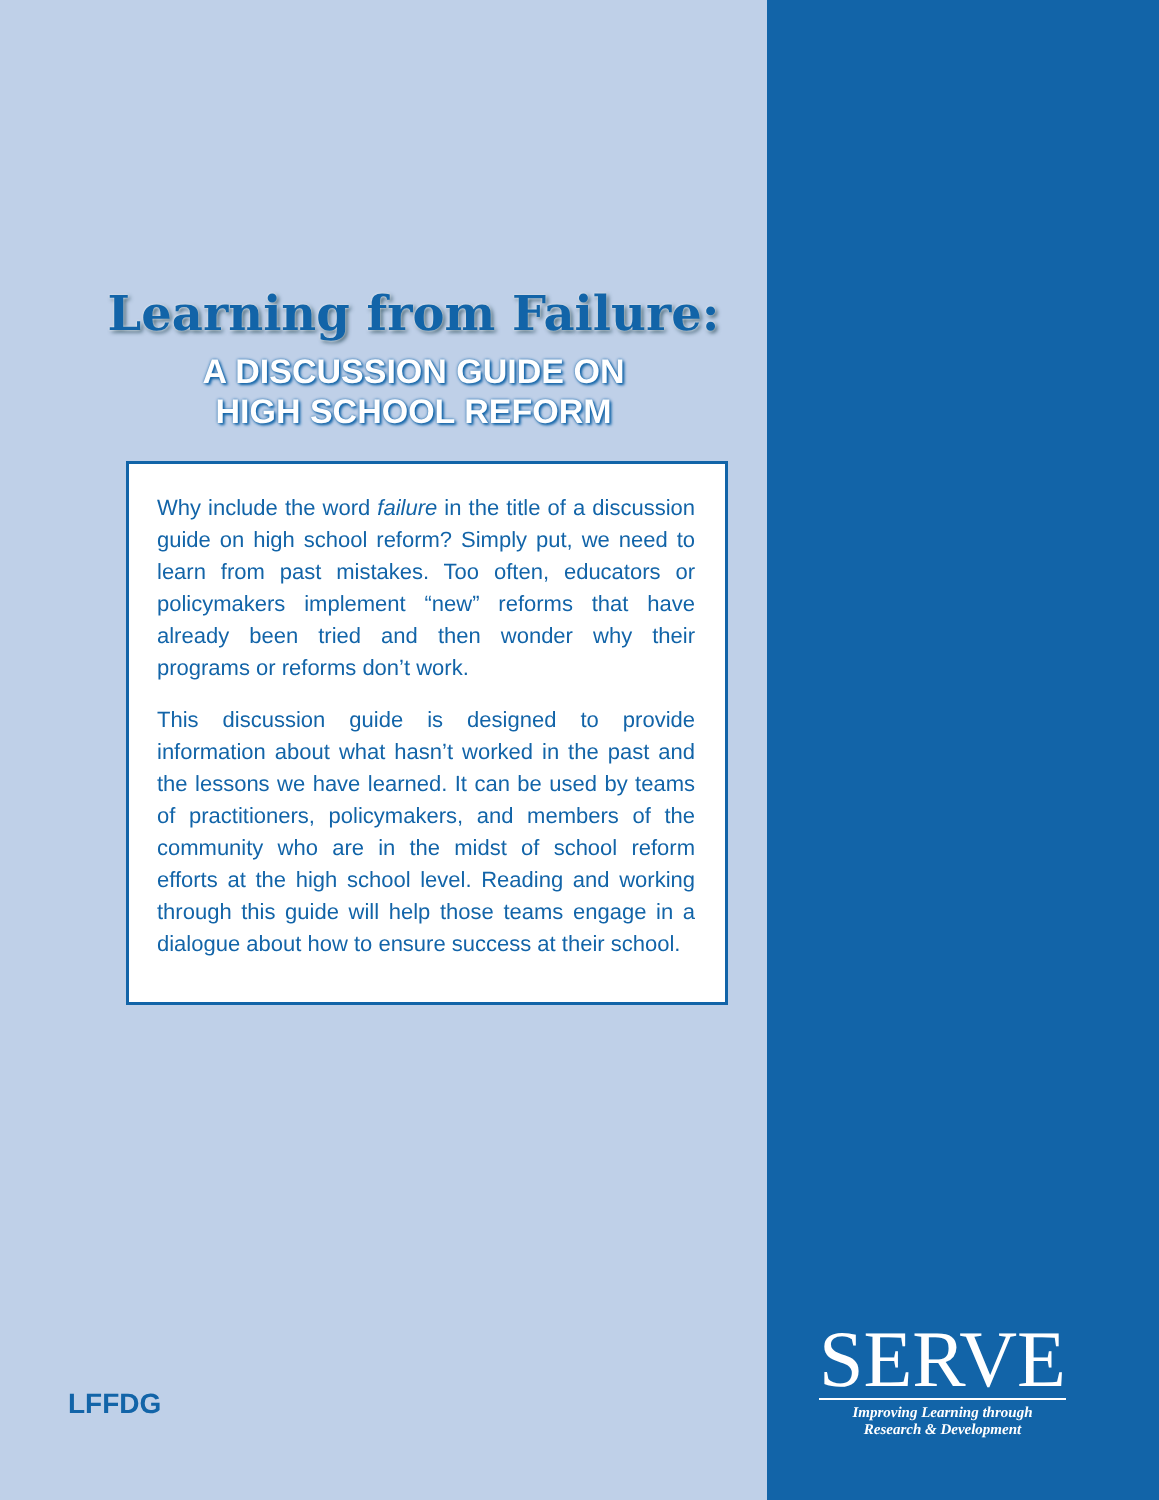Learning from Failure:
A DISCUSSION GUIDE ON
HIGH SCHOOL REFORM
Why include the word failure in the title of a discussion guide on high school reform? Simply put, we need to learn from past mistakes. Too often, educators or policymakers implement “new” reforms that have already been tried and then wonder why their programs or reforms don’t work.
This discussion guide is designed to provide information about what hasn’t worked in the past and the lessons we have learned. It can be used by teams of practitioners, policymakers, and members of the community who are in the midst of school reform efforts at the high school level. Reading and working through this guide will help those teams engage in a dialogue about how to ensure success at their school.
LFFDG
SERVE
Improving Learning through
Research & Development